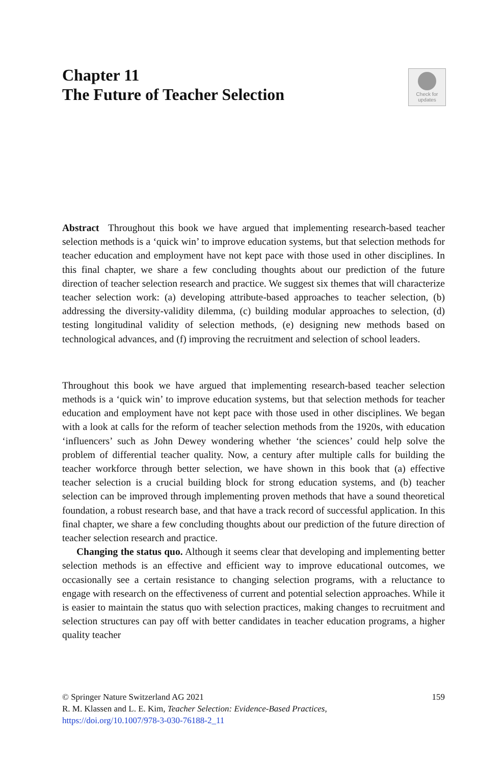Check for
updates
Chapter 11
The Future of Teacher Selection
Abstract Throughout this book we have argued that implementing research-based teacher selection methods is a ‘quick win’ to improve education systems, but that selection methods for teacher education and employment have not kept pace with those used in other disciplines. In this final chapter, we share a few concluding thoughts about our prediction of the future direction of teacher selection research and practice. We suggest six themes that will characterize teacher selection work: (a) developing attribute-based approaches to teacher selection, (b) addressing the diversity-validity dilemma, (c) building modular approaches to selection, (d) testing longitudinal validity of selection methods, (e) designing new methods based on technological advances, and (f) improving the recruitment and selection of school leaders.
Throughout this book we have argued that implementing research-based teacher selection methods is a ‘quick win’ to improve education systems, but that selection methods for teacher education and employment have not kept pace with those used in other disciplines. We began with a look at calls for the reform of teacher selection methods from the 1920s, with education ‘influencers’ such as John Dewey wondering whether ‘the sciences’ could help solve the problem of differential teacher quality. Now, a century after multiple calls for building the teacher workforce through better selection, we have shown in this book that (a) effective teacher selection is a crucial building block for strong education systems, and (b) teacher selection can be improved through implementing proven methods that have a sound theoretical foundation, a robust research base, and that have a track record of successful application. In this final chapter, we share a few concluding thoughts about our prediction of the future direction of teacher selection research and practice.
Changing the status quo. Although it seems clear that developing and implementing better selection methods is an effective and efficient way to improve educational outcomes, we occasionally see a certain resistance to changing selection programs, with a reluctance to engage with research on the effectiveness of current and potential selection approaches. While it is easier to maintain the status quo with selection practices, making changes to recruitment and selection structures can pay off with better candidates in teacher education programs, a higher quality teacher
© Springer Nature Switzerland AG 2021 159
R. M. Klassen and L. E. Kim, Teacher Selection: Evidence-Based Practices,
https://doi.org/10.1007/978-3-030-76188-2_11